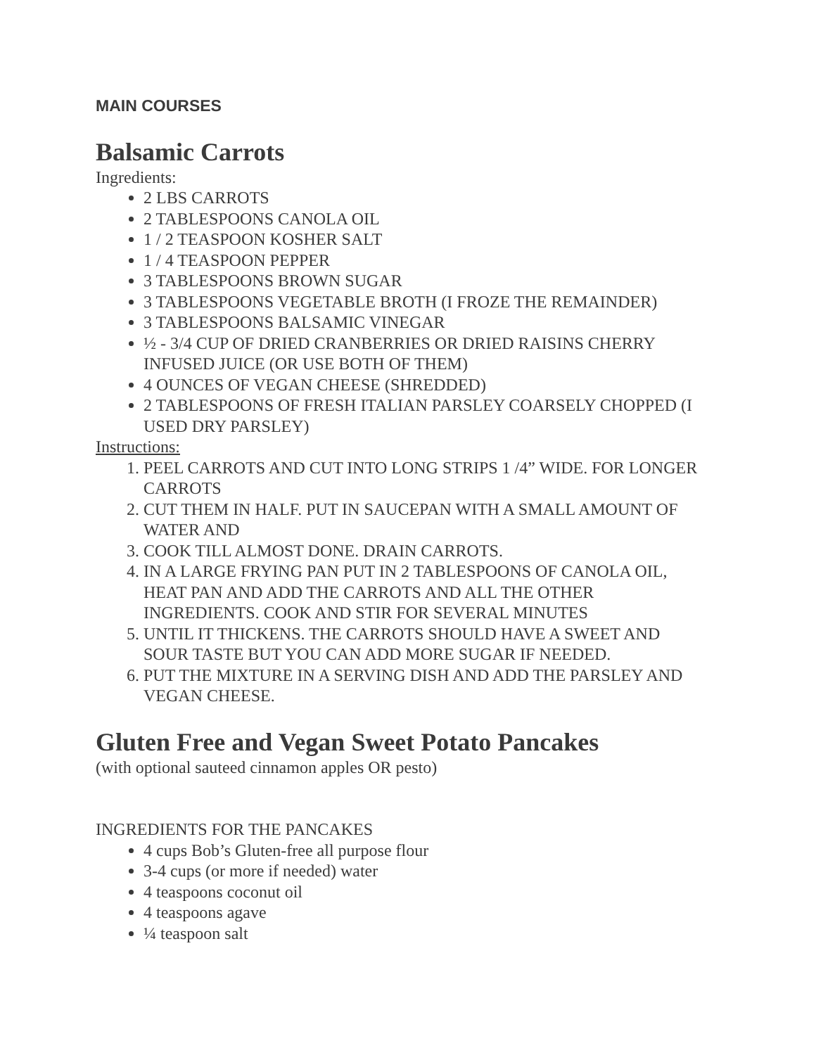MAIN COURSES
Balsamic Carrots
Ingredients:
2 LBS CARROTS
2 TABLESPOONS CANOLA OIL
1 / 2 TEASPOON KOSHER SALT
1 / 4 TEASPOON PEPPER
3 TABLESPOONS BROWN SUGAR
3 TABLESPOONS VEGETABLE BROTH (I FROZE THE REMAINDER)
3 TABLESPOONS BALSAMIC VINEGAR
½ - 3/4 CUP OF DRIED CRANBERRIES OR DRIED RAISINS CHERRY INFUSED JUICE (OR USE BOTH OF THEM)
4 OUNCES OF VEGAN CHEESE (SHREDDED)
2 TABLESPOONS OF FRESH ITALIAN PARSLEY COARSELY CHOPPED (I USED DRY PARSLEY)
Instructions:
1. PEEL CARROTS AND CUT INTO LONG STRIPS 1 /4” WIDE. FOR LONGER CARROTS
2. CUT THEM IN HALF. PUT IN SAUCEPAN WITH A SMALL AMOUNT OF WATER AND
3. COOK TILL ALMOST DONE. DRAIN CARROTS.
4. IN A LARGE FRYING PAN PUT IN 2 TABLESPOONS OF CANOLA OIL, HEAT PAN AND ADD THE CARROTS AND ALL THE OTHER INGREDIENTS. COOK AND STIR FOR SEVERAL MINUTES
5. UNTIL IT THICKENS. THE CARROTS SHOULD HAVE A SWEET AND SOUR TASTE BUT YOU CAN ADD MORE SUGAR IF NEEDED.
6. PUT THE MIXTURE IN A SERVING DISH AND ADD THE PARSLEY AND VEGAN CHEESE.
Gluten Free and Vegan Sweet Potato Pancakes
(with optional sauteed cinnamon apples OR pesto)
INGREDIENTS FOR THE PANCAKES
4 cups Bob’s Gluten-free all purpose flour
3-4 cups (or more if needed) water
4 teaspoons coconut oil
4 teaspoons agave
¼ teaspoon salt